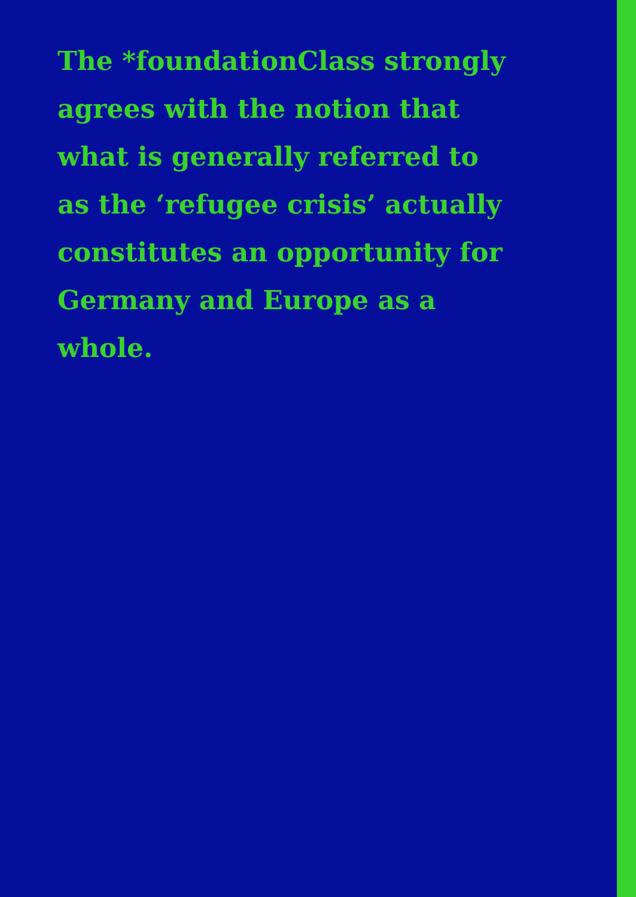The *foundationClass strongly
agrees with the notion that
what is generally referred to
as the ‘refugee crisis’ actually
constitutes an opportunity for
Germany and Europe as a whole.